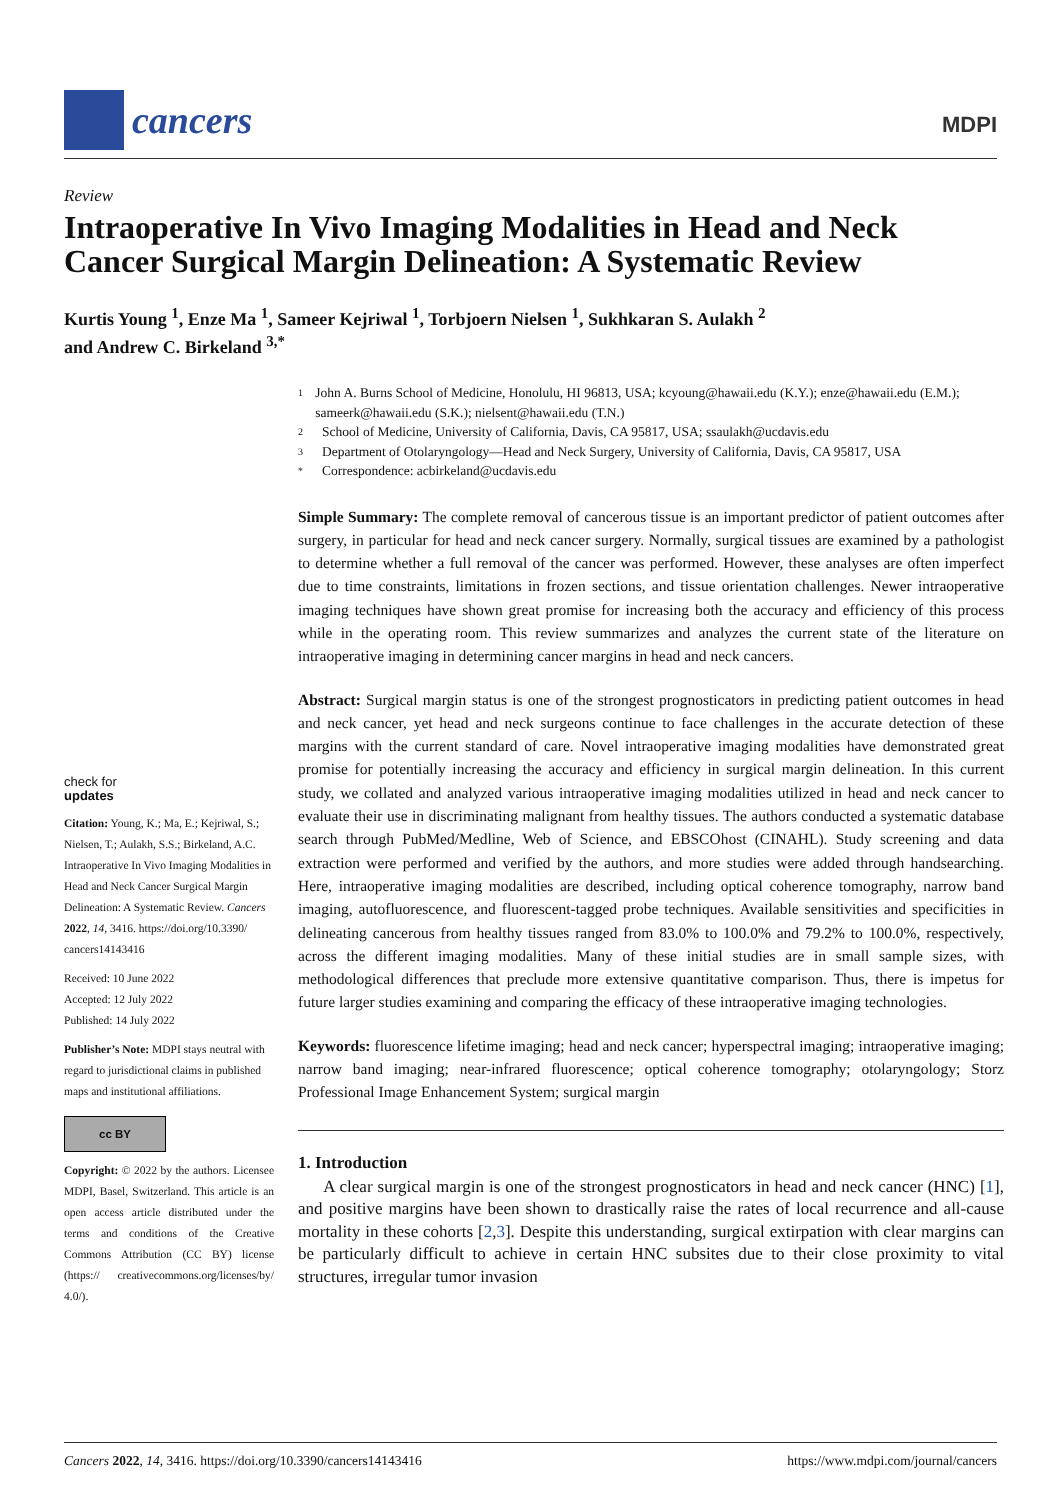cancers
MDPI
Review
Intraoperative In Vivo Imaging Modalities in Head and Neck Cancer Surgical Margin Delineation: A Systematic Review
Kurtis Young <sup>1</sup>, Enze Ma <sup>1</sup>, Sameer Kejriwal <sup>1</sup>, Torbjoern Nielsen <sup>1</sup>, Sukhkaran S. Aulakh <sup>2</sup>
and Andrew C. Birkeland <sup>3,*</sup>
1 John A. Burns School of Medicine, Honolulu, HI 96813, USA; kcyoung@hawaii.edu (K.Y.); enze@hawaii.edu (E.M.); sameerk@hawaii.edu (S.K.); nielsent@hawaii.edu (T.N.)
2 School of Medicine, University of California, Davis, CA 95817, USA; ssaulakh@ucdavis.edu
3 Department of Otolaryngology—Head and Neck Surgery, University of California, Davis, CA 95817, USA
* Correspondence: acbirkeland@ucdavis.edu
Simple Summary: The complete removal of cancerous tissue is an important predictor of patient outcomes after surgery, in particular for head and neck cancer surgery. Normally, surgical tissues are examined by a pathologist to determine whether a full removal of the cancer was performed. However, these analyses are often imperfect due to time constraints, limitations in frozen sections, and tissue orientation challenges. Newer intraoperative imaging techniques have shown great promise for increasing both the accuracy and efficiency of this process while in the operating room. This review summarizes and analyzes the current state of the literature on intraoperative imaging in determining cancer margins in head and neck cancers.
Abstract: Surgical margin status is one of the strongest prognosticators in predicting patient outcomes in head and neck cancer, yet head and neck surgeons continue to face challenges in the accurate detection of these margins with the current standard of care. Novel intraoperative imaging modalities have demonstrated great promise for potentially increasing the accuracy and efficiency in surgical margin delineation. In this current study, we collated and analyzed various intraoperative imaging modalities utilized in head and neck cancer to evaluate their use in discriminating malignant from healthy tissues. The authors conducted a systematic database search through PubMed/Medline, Web of Science, and EBSCOhost (CINAHL). Study screening and data extraction were performed and verified by the authors, and more studies were added through handsearching. Here, intraoperative imaging modalities are described, including optical coherence tomography, narrow band imaging, autofluorescence, and fluorescent-tagged probe techniques. Available sensitivities and specificities in delineating cancerous from healthy tissues ranged from 83.0% to 100.0% and 79.2% to 100.0%, respectively, across the different imaging modalities. Many of these initial studies are in small sample sizes, with methodological differences that preclude more extensive quantitative comparison. Thus, there is impetus for future larger studies examining and comparing the efficacy of these intraoperative imaging technologies.
Keywords: fluorescence lifetime imaging; head and neck cancer; hyperspectral imaging; intraoperative imaging; narrow band imaging; near-infrared fluorescence; optical coherence tomography; otolaryngology; Storz Professional Image Enhancement System; surgical margin
1. Introduction
A clear surgical margin is one of the strongest prognosticators in head and neck cancer (HNC) [1], and positive margins have been shown to drastically raise the rates of local recurrence and all-cause mortality in these cohorts [2,3]. Despite this understanding, surgical extirpation with clear margins can be particularly difficult to achieve in certain HNC subsites due to their close proximity to vital structures, irregular tumor invasion
check for
updates
Citation: Young, K.; Ma, E.; Kejriwal, S.; Nielsen, T.; Aulakh, S.S.; Birkeland, A.C. Intraoperative In Vivo Imaging Modalities in Head and Neck Cancer Surgical Margin Delineation: A Systematic Review. Cancers 2022, 14, 3416. https://doi.org/10.3390/ cancers14143416
Received: 10 June 2022
Accepted: 12 July 2022
Published: 14 July 2022
Publisher’s Note: MDPI stays neutral with regard to jurisdictional claims in published maps and institutional affiliations.
cc BY
Copyright: © 2022 by the authors. Licensee MDPI, Basel, Switzerland. This article is an open access article distributed under the terms and conditions of the Creative Commons Attribution (CC BY) license (https:// creativecommons.org/licenses/by/ 4.0/).
Cancers 2022, 14, 3416. https://doi.org/10.3390/cancers14143416 https://www.mdpi.com/journal/cancers